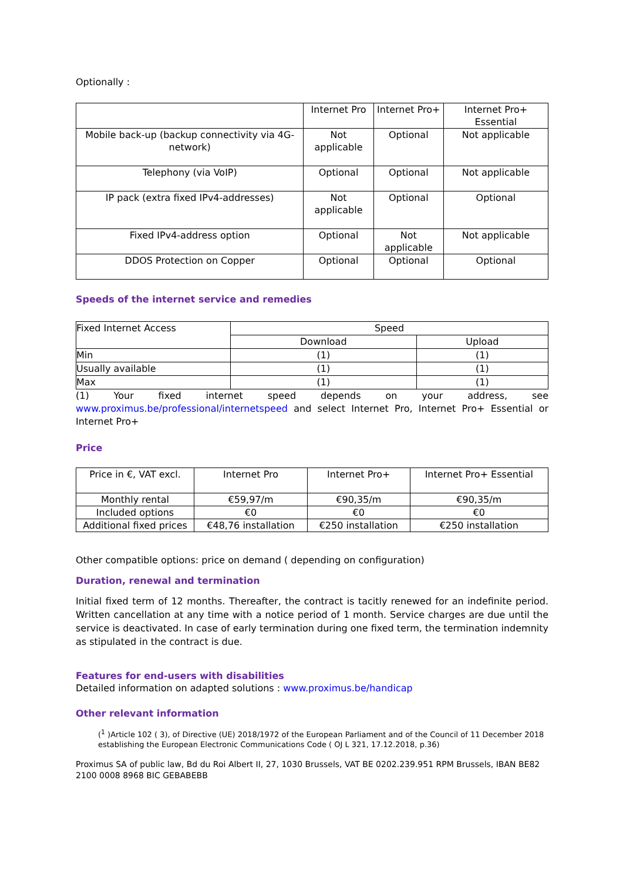Optionally :
| | Internet Pro | Internet Pro+ | Internet Pro+ Essential |
| Mobile back-up (backup connectivity via 4G-network) | Not applicable | Optional | Not applicable |
| Telephony (via VoIP) | Optional | Optional | Not applicable |
| IP pack (extra fixed IPv4-addresses) | Not applicable | Optional | Optional |
| Fixed IPv4-address option | Optional | Not applicable | Not applicable |
| DDOS Protection on Copper | Optional | Optional | Optional |
Speeds of the internet service and remedies
| Fixed Internet Access | Speed | |
| | Download | Upload |
| Min | (1) | (1) |
| Usually available | (1) | (1) |
| Max | (1) | (1) |
(1) Your fixed internet speed depends on your address, see www.proximus.be/professional/internetspeed and select Internet Pro, Internet Pro+ Essential or Internet Pro+
Price
| Price in €, VAT excl. | Internet Pro | Internet Pro+ | Internet Pro+ Essential |
| Monthly rental | €59,97/m | €90,35/m | €90,35/m |
| Included options | €0 | €0 | €0 |
| Additional fixed prices | €48,76 installation | €250 installation | €250 installation |
Other compatible options: price on demand ( depending on configuration)
Duration, renewal and termination
Initial fixed term of 12 months. Thereafter, the contract is tacitly renewed for an indefinite period. Written cancellation at any time with a notice period of 1 month. Service charges are due until the service is deactivated. In case of early termination during one fixed term, the termination indemnity as stipulated in the contract is due.
Features for end-users with disabilities
Detailed information on adapted solutions : www.proximus.be/handicap
Other relevant information
(<sup>1</sup> )Article 102 ( 3), of Directive (UE) 2018/1972 of the European Parliament and of the Council of 11 December 2018 establishing the European Electronic Communications Code ( OJ L 321, 17.12.2018, p.36)
Proximus SA of public law, Bd du Roi Albert II, 27, 1030 Brussels, VAT BE 0202.239.951 RPM Brussels, IBAN BE82 2100 0008 8968 BIC GEBABEBB